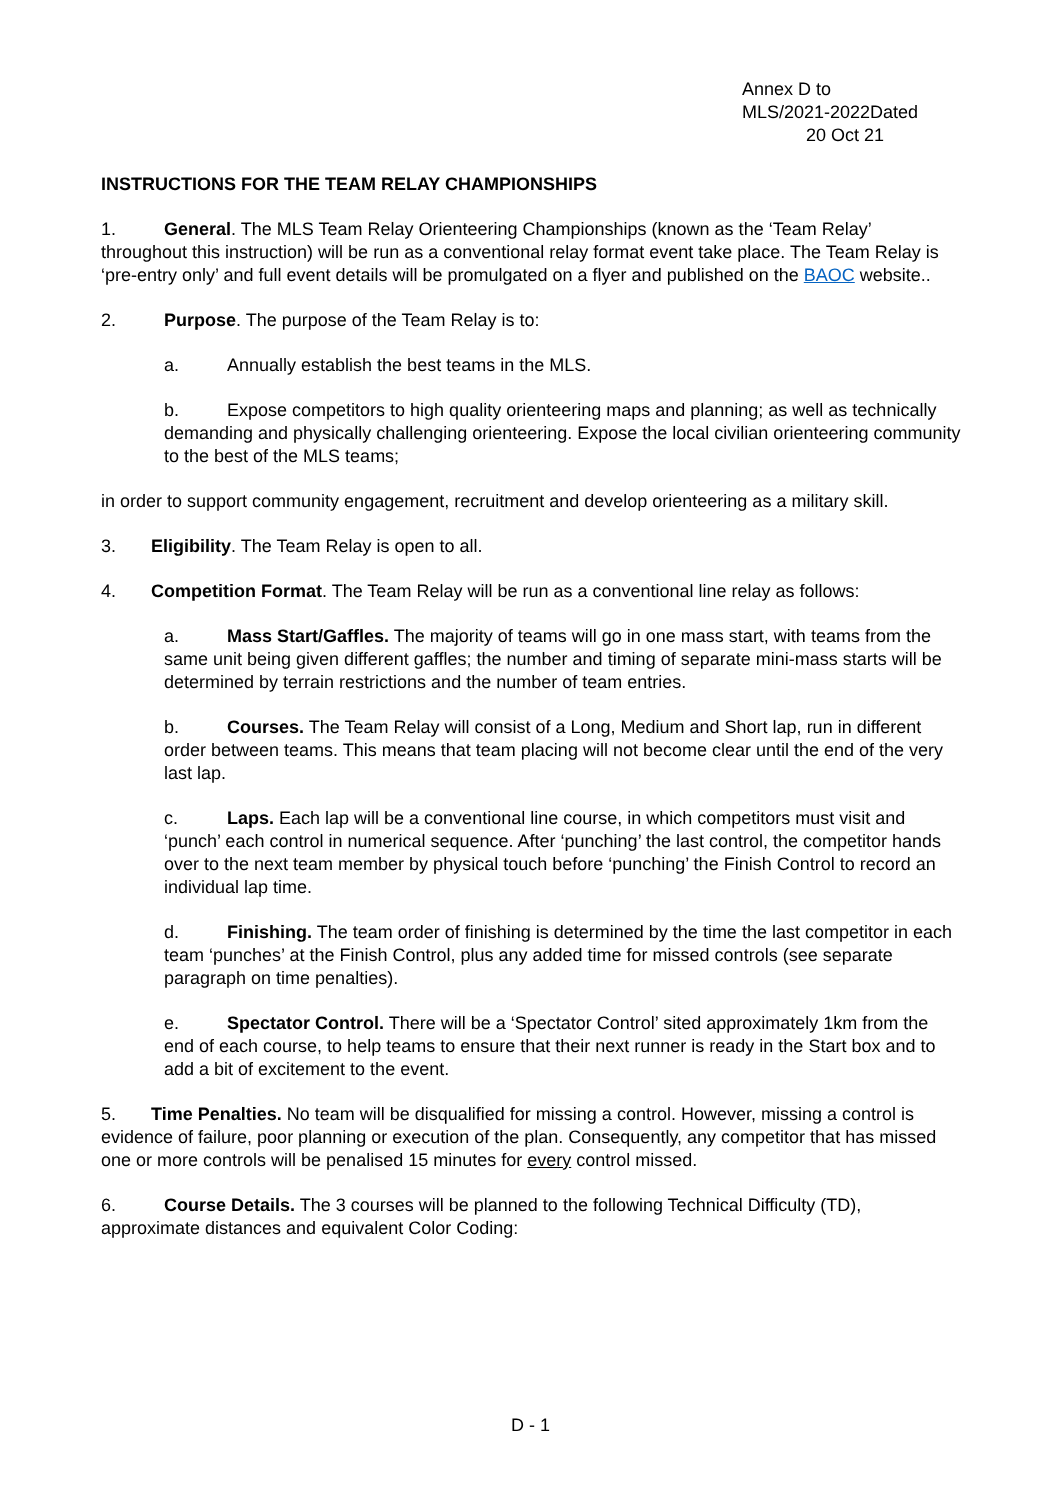Annex D to
MLS/2021-2022Dated
20 Oct 21
INSTRUCTIONS FOR THE TEAM RELAY CHAMPIONSHIPS
1. General. The MLS Team Relay Orienteering Championships (known as the ‘Team Relay’ throughout this instruction) will be run as a conventional relay format event take place. The Team Relay is ‘pre-entry only’ and full event details will be promulgated on a flyer and published on the BAOC website..
2. Purpose. The purpose of the Team Relay is to:
a. Annually establish the best teams in the MLS.
b. Expose competitors to high quality orienteering maps and planning; as well as technically demanding and physically challenging orienteering. Expose the local civilian orienteering community to the best of the MLS teams;
in order to support community engagement, recruitment and develop orienteering as a military skill.
3. Eligibility. The Team Relay is open to all.
4. Competition Format. The Team Relay will be run as a conventional line relay as follows:
a. Mass Start/Gaffles. The majority of teams will go in one mass start, with teams from the same unit being given different gaffles; the number and timing of separate mini-mass starts will be determined by terrain restrictions and the number of team entries.
b. Courses. The Team Relay will consist of a Long, Medium and Short lap, run in different order between teams. This means that team placing will not become clear until the end of the very last lap.
c. Laps. Each lap will be a conventional line course, in which competitors must visit and ‘punch’ each control in numerical sequence. After ‘punching’ the last control, the competitor hands over to the next team member by physical touch before ‘punching’ the Finish Control to record an individual lap time.
d. Finishing. The team order of finishing is determined by the time the last competitor in each team ‘punches’ at the Finish Control, plus any added time for missed controls (see separate paragraph on time penalties).
e. Spectator Control. There will be a ‘Spectator Control’ sited approximately 1km from the end of each course, to help teams to ensure that their next runner is ready in the Start box and to add a bit of excitement to the event.
5. Time Penalties. No team will be disqualified for missing a control. However, missing a control is evidence of failure, poor planning or execution of the plan. Consequently, any competitor that has missed one or more controls will be penalised 15 minutes for every control missed.
6. Course Details. The 3 courses will be planned to the following Technical Difficulty (TD), approximate distances and equivalent Color Coding:
D - 1